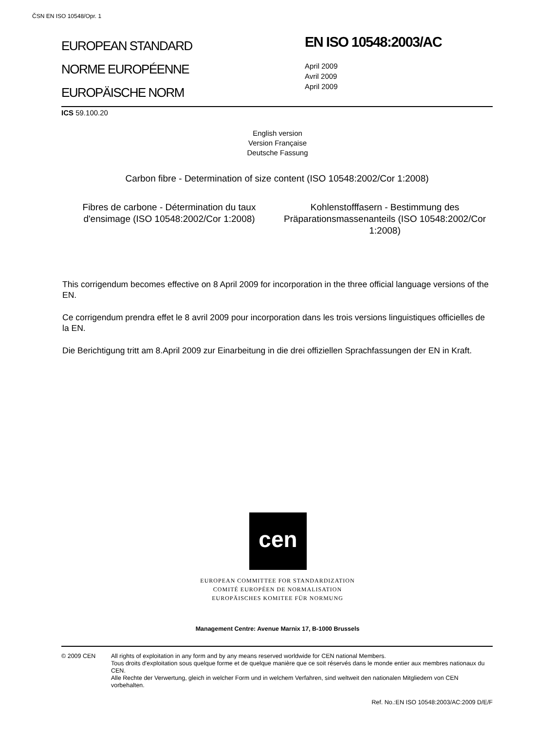ČSN EN ISO 10548/Opr. 1
EUROPEAN STANDARD
NORME EUROPÉENNE
EUROPÄISCHE NORM
EN ISO 10548:2003/AC
April 2009
Avril 2009
April 2009
ICS 59.100.20
English version
Version Française
Deutsche Fassung
Carbon fibre - Determination of size content (ISO 10548:2002/Cor 1:2008)
Fibres de carbone - Détermination du taux d'ensimage (ISO 10548:2002/Cor 1:2008)
Kohlenstofffasern - Bestimmung des Präparationsmassenanteils (ISO 10548:2002/Cor 1:2008)
This corrigendum becomes effective on 8 April 2009 for incorporation in the three official language versions of the EN.
Ce corrigendum prendra effet le 8 avril 2009 pour incorporation dans les trois versions linguistiques officielles de la EN.
Die Berichtigung tritt am 8.April 2009 zur Einarbeitung in die drei offiziellen Sprachfassungen der EN in Kraft.
cen
EUROPEAN COMMITTEE FOR STANDARDIZATION
COMITÉ EUROPÉEN DE NORMALISATION
EUROPÄISCHES KOMITEE FÜR NORMUNG
Management Centre: Avenue Marnix 17, B-1000 Brussels
© 2009 CEN All rights of exploitation in any form and by any means reserved worldwide for CEN national Members.
Tous droits d'exploitation sous quelque forme et de quelque manière que ce soit réservés dans le monde entier aux membres nationaux du CEN.
Alle Rechte der Verwertung, gleich in welcher Form und in welchem Verfahren, sind weltweit den nationalen Mitgliedern von CEN vorbehalten.
Ref. No.:EN ISO 10548:2003/AC:2009 D/E/F